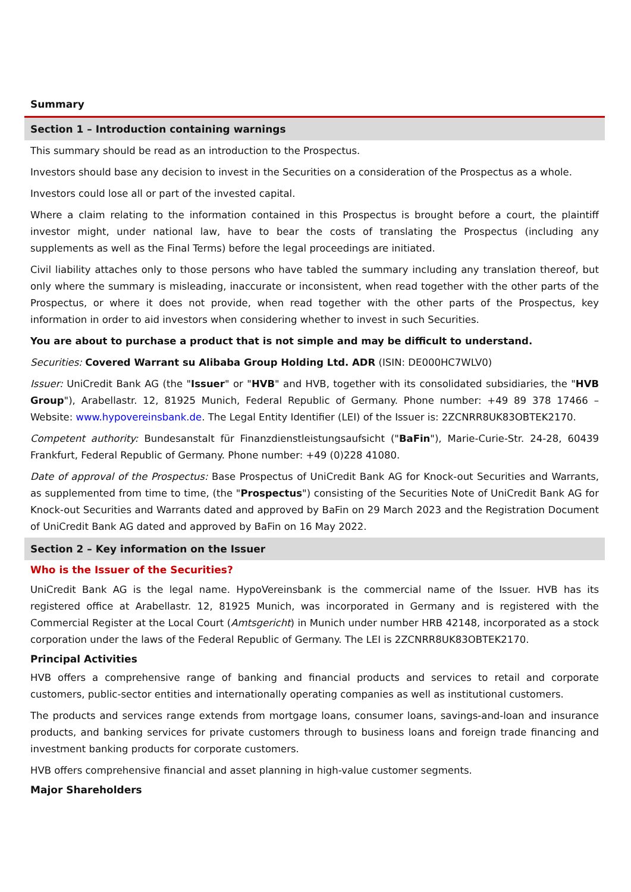Summary
Section 1 – Introduction containing warnings
This summary should be read as an introduction to the Prospectus.
Investors should base any decision to invest in the Securities on a consideration of the Prospectus as a whole.
Investors could lose all or part of the invested capital.
Where a claim relating to the information contained in this Prospectus is brought before a court, the plaintiff investor might, under national law, have to bear the costs of translating the Prospectus (including any supplements as well as the Final Terms) before the legal proceedings are initiated.
Civil liability attaches only to those persons who have tabled the summary including any translation thereof, but only where the summary is misleading, inaccurate or inconsistent, when read together with the other parts of the Prospectus, or where it does not provide, when read together with the other parts of the Prospectus, key information in order to aid investors when considering whether to invest in such Securities.
You are about to purchase a product that is not simple and may be difficult to understand.
Securities: Covered Warrant su Alibaba Group Holding Ltd. ADR (ISIN: DE000HC7WLV0)
Issuer: UniCredit Bank AG (the "Issuer" or "HVB" and HVB, together with its consolidated subsidiaries, the "HVB Group"), Arabellastr. 12, 81925 Munich, Federal Republic of Germany. Phone number: +49 89 378 17466 – Website: www.hypovereinsbank.de. The Legal Entity Identifier (LEI) of the Issuer is: 2ZCNRR8UK83OBTEK2170.
Competent authority: Bundesanstalt für Finanzdienstleistungsaufsicht ("BaFin"), Marie-Curie-Str. 24-28, 60439 Frankfurt, Federal Republic of Germany. Phone number: +49 (0)228 41080.
Date of approval of the Prospectus: Base Prospectus of UniCredit Bank AG for Knock-out Securities and Warrants, as supplemented from time to time, (the "Prospectus") consisting of the Securities Note of UniCredit Bank AG for Knock-out Securities and Warrants dated and approved by BaFin on 29 March 2023 and the Registration Document of UniCredit Bank AG dated and approved by BaFin on 16 May 2022.
Section 2 – Key information on the Issuer
Who is the Issuer of the Securities?
UniCredit Bank AG is the legal name. HypoVereinsbank is the commercial name of the Issuer. HVB has its registered office at Arabellastr. 12, 81925 Munich, was incorporated in Germany and is registered with the Commercial Register at the Local Court (Amtsgericht) in Munich under number HRB 42148, incorporated as a stock corporation under the laws of the Federal Republic of Germany. The LEI is 2ZCNRR8UK83OBTEK2170.
Principal Activities
HVB offers a comprehensive range of banking and financial products and services to retail and corporate customers, public-sector entities and internationally operating companies as well as institutional customers.
The products and services range extends from mortgage loans, consumer loans, savings-and-loan and insurance products, and banking services for private customers through to business loans and foreign trade financing and investment banking products for corporate customers.
HVB offers comprehensive financial and asset planning in high-value customer segments.
Major Shareholders